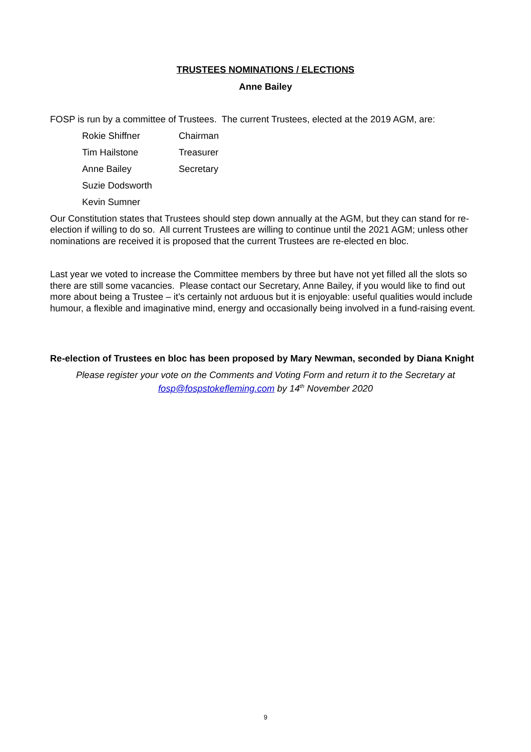TRUSTEES NOMINATIONS / ELECTIONS
Anne Bailey
FOSP is run by a committee of Trustees. The current Trustees, elected at the 2019 AGM, are:
| Rokie Shiffner | Chairman |
| Tim Hailstone | Treasurer |
| Anne Bailey | Secretary |
| Suzie Dodsworth | |
| Kevin Sumner | |
Our Constitution states that Trustees should step down annually at the AGM, but they can stand for re-election if willing to do so. All current Trustees are willing to continue until the 2021 AGM; unless other nominations are received it is proposed that the current Trustees are re-elected en bloc.
Last year we voted to increase the Committee members by three but have not yet filled all the slots so there are still some vacancies. Please contact our Secretary, Anne Bailey, if you would like to find out more about being a Trustee – it’s certainly not arduous but it is enjoyable: useful qualities would include humour, a flexible and imaginative mind, energy and occasionally being involved in a fund-raising event.
Re-election of Trustees en bloc has been proposed by Mary Newman, seconded by Diana Knight
Please register your vote on the Comments and Voting Form and return it to the Secretary at fosp@fospstokefleming.com by 14<sup>th</sup> November 2020
9